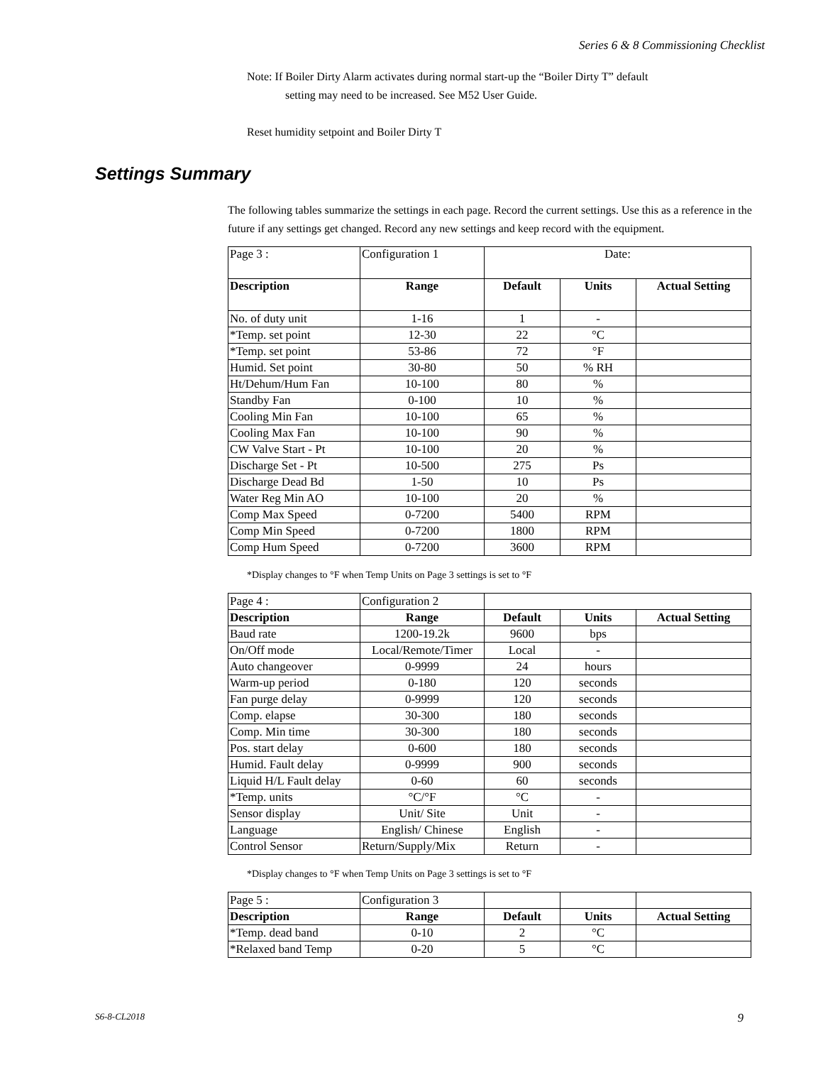Series 6 & 8 Commissioning Checklist
Note: If Boiler Dirty Alarm activates during normal start-up the “Boiler Dirty T” default
setting may need to be increased. See M52 User Guide.
Reset humidity setpoint and Boiler Dirty T
Settings Summary
The following tables summarize the settings in each page. Record the current settings. Use this as a reference in the future if any settings get changed. Record any new settings and keep record with the equipment.
| Page 3 : | Configuration 1 | Date: | | |
| Description | Range | Default | Units | Actual Setting |
| No. of duty unit | 1-16 | 1 | - | |
| *Temp. set point | 12-30 | 22 | °C | |
| *Temp. set point | 53-86 | 72 | °F | |
| Humid. Set point | 30-80 | 50 | % RH | |
| Ht/Dehum/Hum Fan | 10-100 | 80 | % | |
| Standby Fan | 0-100 | 10 | % | |
| Cooling Min Fan | 10-100 | 65 | % | |
| Cooling Max Fan | 10-100 | 90 | % | |
| CW Valve Start - Pt | 10-100 | 20 | % | |
| Discharge Set - Pt | 10-500 | 275 | Ps | |
| Discharge Dead Bd | 1-50 | 10 | Ps | |
| Water Reg Min AO | 10-100 | 20 | % | |
| Comp Max Speed | 0-7200 | 5400 | RPM | |
| Comp Min Speed | 0-7200 | 1800 | RPM | |
| Comp Hum Speed | 0-7200 | 3600 | RPM | |
*Display changes to °F when Temp Units on Page 3 settings is set to °F
| Page 4 : | Configuration 2 | | | |
| Description | Range | Default | Units | Actual Setting |
| Baud rate | 1200-19.2k | 9600 | bps | |
| On/Off mode | Local/Remote/Timer | Local | - | |
| Auto changeover | 0-9999 | 24 | hours | |
| Warm-up period | 0-180 | 120 | seconds | |
| Fan purge delay | 0-9999 | 120 | seconds | |
| Comp. elapse | 30-300 | 180 | seconds | |
| Comp. Min time | 30-300 | 180 | seconds | |
| Pos. start delay | 0-600 | 180 | seconds | |
| Humid. Fault delay | 0-9999 | 900 | seconds | |
| Liquid H/L Fault delay | 0-60 | 60 | seconds | |
| *Temp. units | °C/°F | °C | - | |
| Sensor display | Unit/ Site | Unit | - | |
| Language | English/ Chinese | English | - | |
| Control Sensor | Return/Supply/Mix | Return | - | |
*Display changes to °F when Temp Units on Page 3 settings is set to °F
| Page 5 : | Configuration 3 | | | |
| Description | Range | Default | Units | Actual Setting |
| *Temp. dead band | 0-10 | 2 | °C | |
| *Relaxed band Temp | 0-20 | 5 | °C | |
S6-8-CL2018 9